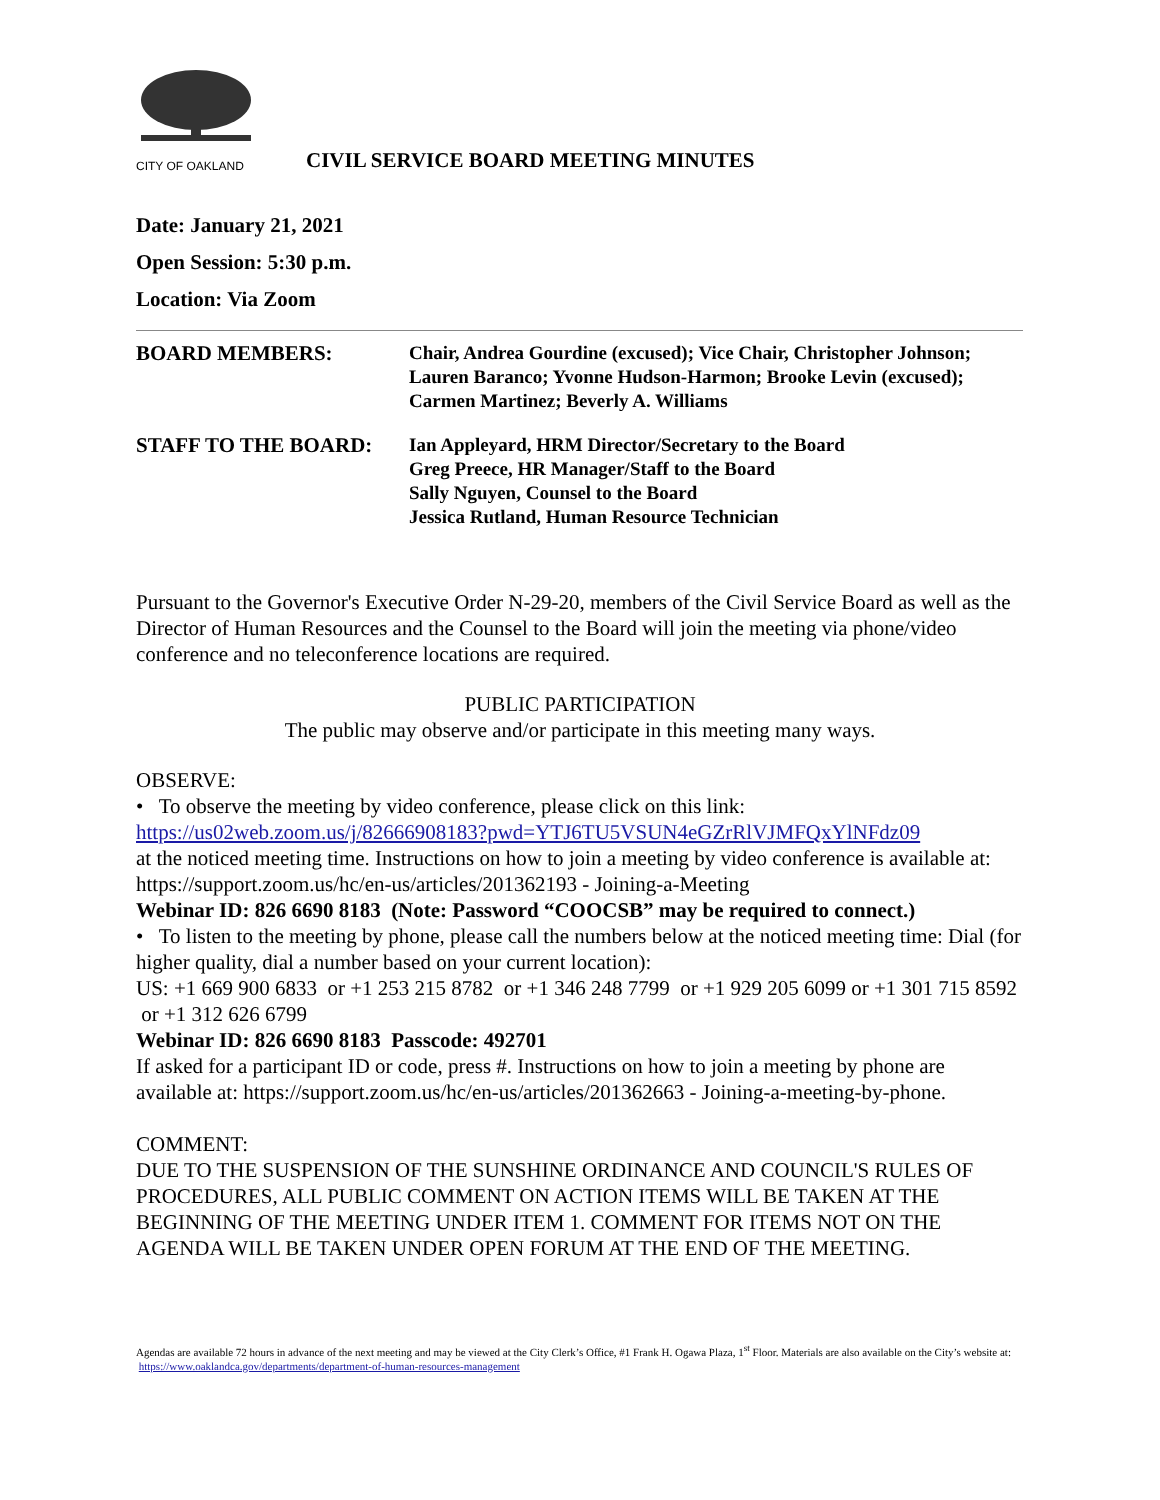CITY OF OAKLAND
CIVIL SERVICE BOARD MEETING MINUTES
Date: January 21, 2021
Open Session: 5:30 p.m.
Location: Via Zoom
BOARD MEMBERS: Chair, Andrea Gourdine (excused); Vice Chair, Christopher Johnson;
Lauren Baranco; Yvonne Hudson-Harmon; Brooke Levin (excused);
Carmen Martinez; Beverly A. Williams
STAFF TO THE BOARD: Ian Appleyard, HRM Director/Secretary to the Board
Greg Preece, HR Manager/Staff to the Board
Sally Nguyen, Counsel to the Board
Jessica Rutland, Human Resource Technician
Pursuant to the Governor's Executive Order N-29-20, members of the Civil Service Board as well as the Director of Human Resources and the Counsel to the Board will join the meeting via phone/video conference and no teleconference locations are required.
PUBLIC PARTICIPATION
The public may observe and/or participate in this meeting many ways.
OBSERVE:
• To observe the meeting by video conference, please click on this link:
https://us02web.zoom.us/j/82666908183?pwd=YTJ6TU5VSUN4eGZrRlVJMFQxYlNFdz09
at the noticed meeting time. Instructions on how to join a meeting by video conference is available at: https://support.zoom.us/hc/en-us/articles/201362193 - Joining-a-Meeting
Webinar ID: 826 6690 8183 (Note: Password “COOCSB” may be required to connect.)
• To listen to the meeting by phone, please call the numbers below at the noticed meeting time: Dial (for higher quality, dial a number based on your current location):
US: +1 669 900 6833 or +1 253 215 8782 or +1 346 248 7799 or +1 929 205 6099 or +1 301 715 8592 or +1 312 626 6799
Webinar ID: 826 6690 8183 Passcode: 492701
If asked for a participant ID or code, press #. Instructions on how to join a meeting by phone are available at: https://support.zoom.us/hc/en-us/articles/201362663 - Joining-a-meeting-by-phone.
COMMENT:
DUE TO THE SUSPENSION OF THE SUNSHINE ORDINANCE AND COUNCIL'S RULES OF PROCEDURES, ALL PUBLIC COMMENT ON ACTION ITEMS WILL BE TAKEN AT THE BEGINNING OF THE MEETING UNDER ITEM 1. COMMENT FOR ITEMS NOT ON THE AGENDA WILL BE TAKEN UNDER OPEN FORUM AT THE END OF THE MEETING.
Agendas are available 72 hours in advance of the next meeting and may be viewed at the City Clerk’s Office, #1 Frank H. Ogawa Plaza, 1<sup>st</sup> Floor. Materials are also available on the City’s website at: https://www.oaklandca.gov/departments/department-of-human-resources-management